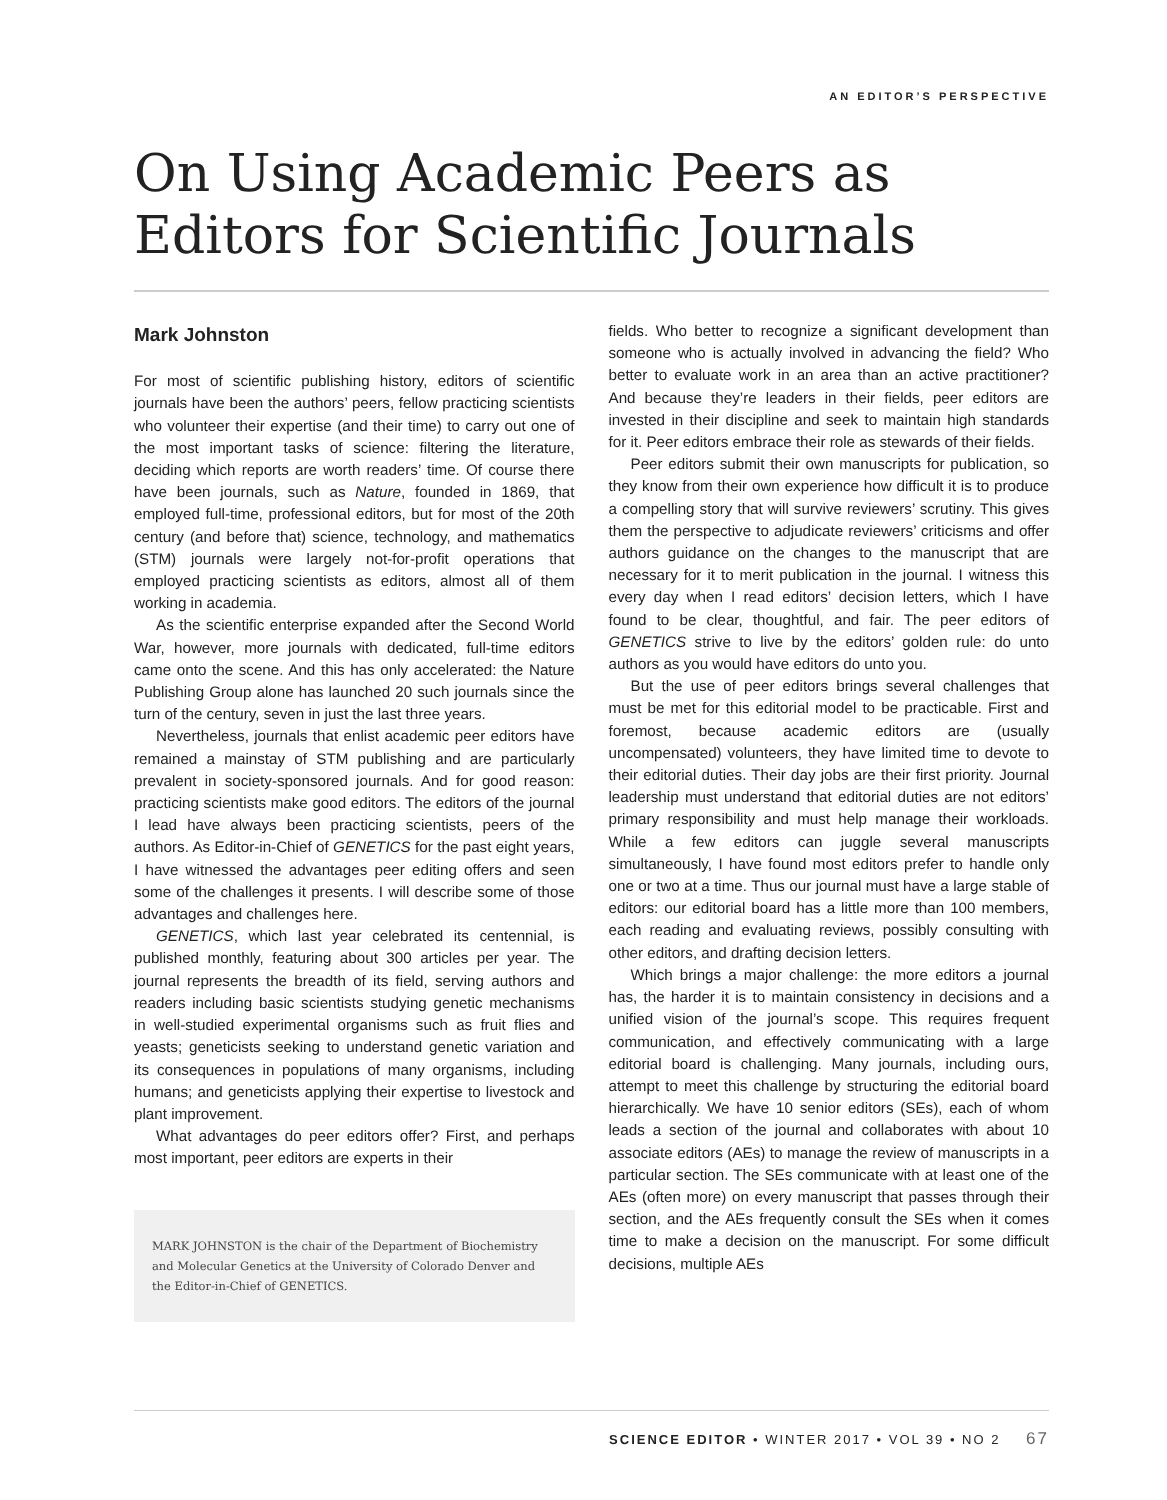AN EDITOR’S PERSPECTIVE
On Using Academic Peers as Editors for Scientific Journals
Mark Johnston
For most of scientific publishing history, editors of scientific journals have been the authors’ peers, fellow practicing scientists who volunteer their expertise (and their time) to carry out one of the most important tasks of science: filtering the literature, deciding which reports are worth readers’ time. Of course there have been journals, such as Nature, founded in 1869, that employed full-time, professional editors, but for most of the 20th century (and before that) science, technology, and mathematics (STM) journals were largely not-for-profit operations that employed practicing scientists as editors, almost all of them working in academia.
As the scientific enterprise expanded after the Second World War, however, more journals with dedicated, full-time editors came onto the scene. And this has only accelerated: the Nature Publishing Group alone has launched 20 such journals since the turn of the century, seven in just the last three years.
Nevertheless, journals that enlist academic peer editors have remained a mainstay of STM publishing and are particularly prevalent in society-sponsored journals. And for good reason: practicing scientists make good editors. The editors of the journal I lead have always been practicing scientists, peers of the authors. As Editor-in-Chief of GENETICS for the past eight years, I have witnessed the advantages peer editing offers and seen some of the challenges it presents. I will describe some of those advantages and challenges here.
GENETICS, which last year celebrated its centennial, is published monthly, featuring about 300 articles per year. The journal represents the breadth of its field, serving authors and readers including basic scientists studying genetic mechanisms in well-studied experimental organisms such as fruit flies and yeasts; geneticists seeking to understand genetic variation and its consequences in populations of many organisms, including humans; and geneticists applying their expertise to livestock and plant improvement.
What advantages do peer editors offer? First, and perhaps most important, peer editors are experts in their
MARK JOHNSTON is the chair of the Department of Biochemistry and Molecular Genetics at the University of Colorado Denver and the Editor-in-Chief of GENETICS.
fields. Who better to recognize a significant development than someone who is actually involved in advancing the field? Who better to evaluate work in an area than an active practitioner? And because they’re leaders in their fields, peer editors are invested in their discipline and seek to maintain high standards for it. Peer editors embrace their role as stewards of their fields.
Peer editors submit their own manuscripts for publication, so they know from their own experience how difficult it is to produce a compelling story that will survive reviewers’ scrutiny. This gives them the perspective to adjudicate reviewers’ criticisms and offer authors guidance on the changes to the manuscript that are necessary for it to merit publication in the journal. I witness this every day when I read editors’ decision letters, which I have found to be clear, thoughtful, and fair. The peer editors of GENETICS strive to live by the editors’ golden rule: do unto authors as you would have editors do unto you.
But the use of peer editors brings several challenges that must be met for this editorial model to be practicable. First and foremost, because academic editors are (usually uncompensated) volunteers, they have limited time to devote to their editorial duties. Their day jobs are their first priority. Journal leadership must understand that editorial duties are not editors’ primary responsibility and must help manage their workloads. While a few editors can juggle several manuscripts simultaneously, I have found most editors prefer to handle only one or two at a time. Thus our journal must have a large stable of editors: our editorial board has a little more than 100 members, each reading and evaluating reviews, possibly consulting with other editors, and drafting decision letters.
Which brings a major challenge: the more editors a journal has, the harder it is to maintain consistency in decisions and a unified vision of the journal’s scope. This requires frequent communication, and effectively communicating with a large editorial board is challenging. Many journals, including ours, attempt to meet this challenge by structuring the editorial board hierarchically. We have 10 senior editors (SEs), each of whom leads a section of the journal and collaborates with about 10 associate editors (AEs) to manage the review of manuscripts in a particular section. The SEs communicate with at least one of the AEs (often more) on every manuscript that passes through their section, and the AEs frequently consult the SEs when it comes time to make a decision on the manuscript. For some difficult decisions, multiple AEs
SCIENCE EDITOR • WINTER 2017 • VOL 39 • NO 2 67